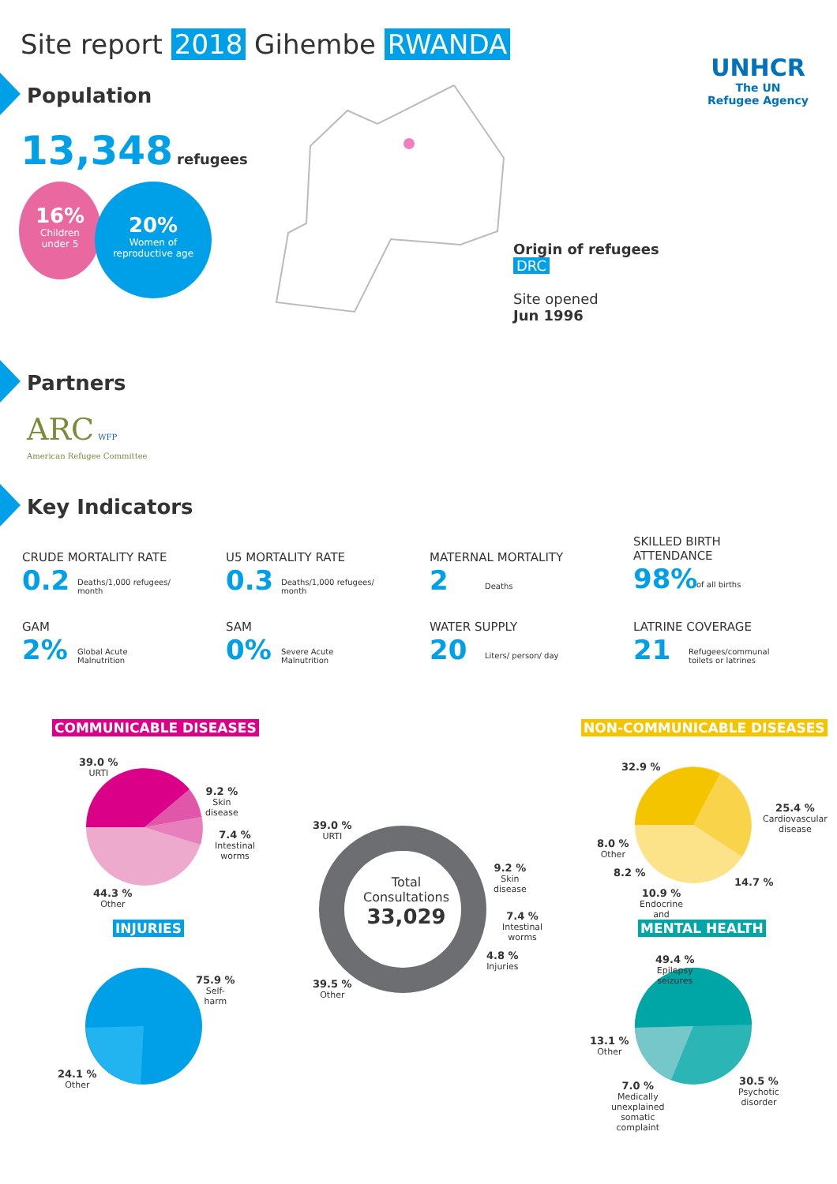Site report 2018 Gihembe RWANDA
UNHCR
The UN
Refugee Agency
Origin of refugees
DRC
Site opened
Jun 1996
Population
13,348 refugees
16%
Children
under 5
20%
Women of
reproductive age
Partners
ARC WFP
American Refugee Committee
Key Indicators
CRUDE MORTALITY RATE
0.2 Deaths/1,000 refugees/
month
U5 MORTALITY RATE
0.3 Deaths/1,000 refugees/
month
MATERNAL MORTALITY
2 Deaths
SKILLED BIRTH
ATTENDANCE
98% of all births
GAM
2% Global Acute
Malnutrition
SAM
0% Severe Acute
Malnutrition
WATER SUPPLY
20 Liters/ person/ day
LATRINE COVERAGE
21 Refugees/communal
toilets or latrines
COMMUNICABLE DISEASES NON-COMMUNICABLE DISEASES
INJURIES MENTAL HEALTH
39.0 %
URTI
9.2 %
Skin
disease
7.4 %
Intestinal
worms
44.3 %
Other
Total
Consultations
33,029
39.0 %
URTI
9.2 %
Skin
disease
7.4 %
Intestinal
worms
4.8 %
Injuries
39.5 %
Other
32.9 %
25.4 %
Cardiovascular
disease
8.0 %
Other
8.2 %
14.7 %
10.9 %
Endocrine
and
75.9 %
Self-
harm
24.1 %
Other
49.4 %
Epilepsy
seizures
13.1 %
Other
7.0 %
Medically
unexplained
somatic
complaint
30.5 %
Psychotic
disorder